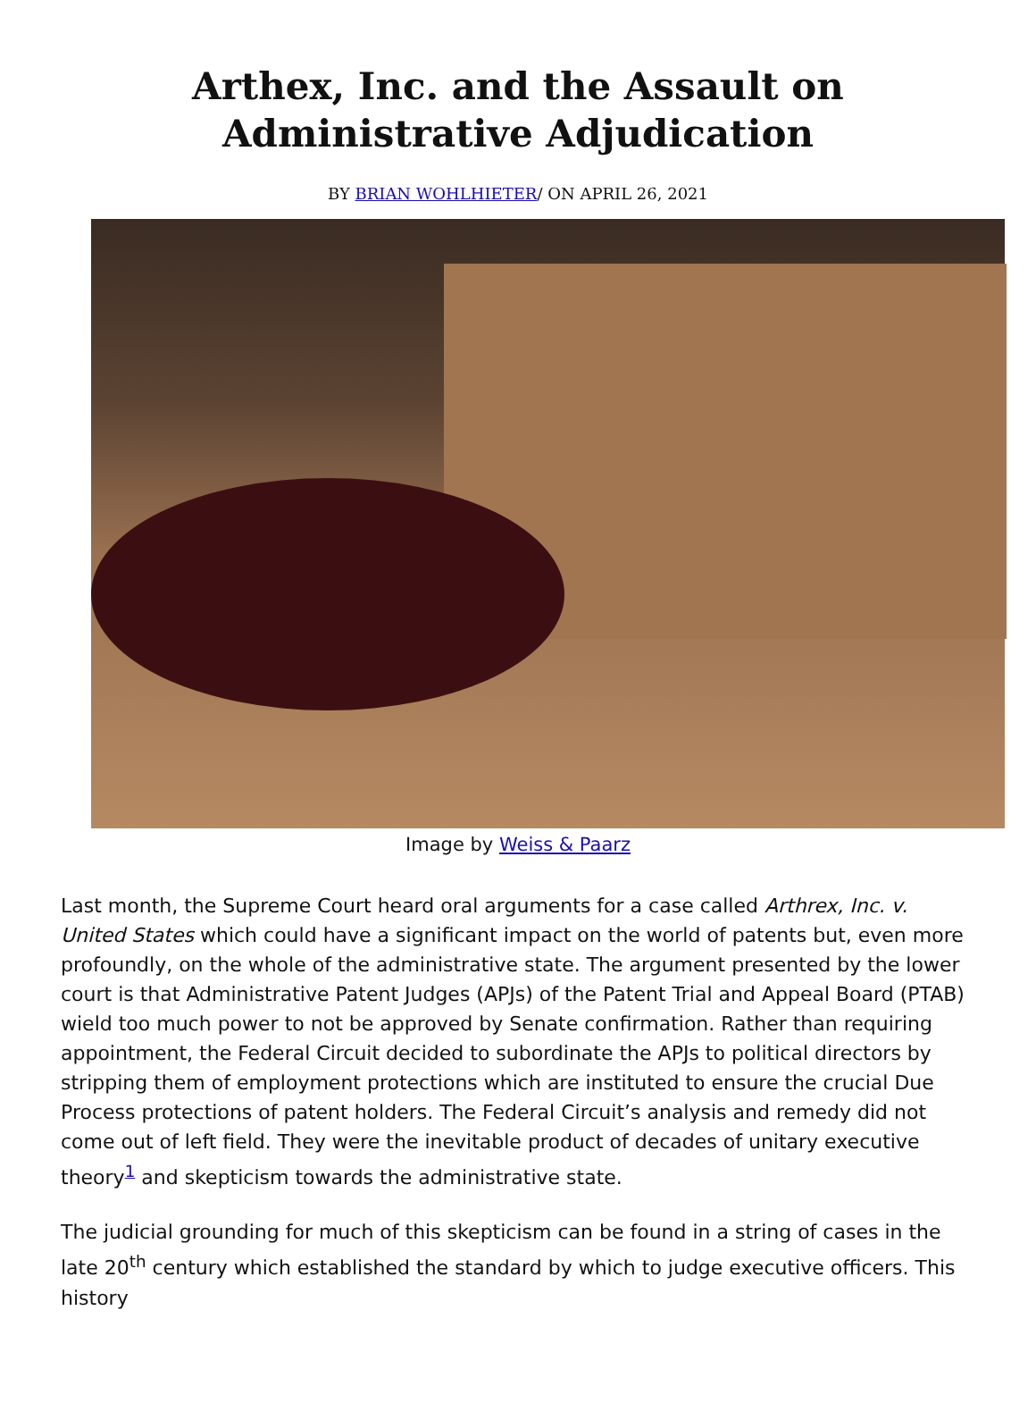Arthex, Inc. and the Assault on Administrative Adjudication
BY BRIAN WOHLHIETER/ ON APRIL 26, 2021
Image by Weiss & Paarz
Last month, the Supreme Court heard oral arguments for a case called Arthrex, Inc. v. United States which could have a significant impact on the world of patents but, even more profoundly, on the whole of the administrative state. The argument presented by the lower court is that Administrative Patent Judges (APJs) of the Patent Trial and Appeal Board (PTAB) wield too much power to not be approved by Senate confirmation. Rather than requiring appointment, the Federal Circuit decided to subordinate the APJs to political directors by stripping them of employment protections which are instituted to ensure the crucial Due Process protections of patent holders. The Federal Circuit’s analysis and remedy did not come out of left field. They were the inevitable product of decades of unitary executive theory<sup>1</sup> and skepticism towards the administrative state.
The judicial grounding for much of this skepticism can be found in a string of cases in the late 20<sup>th</sup> century which established the standard by which to judge executive officers. This history